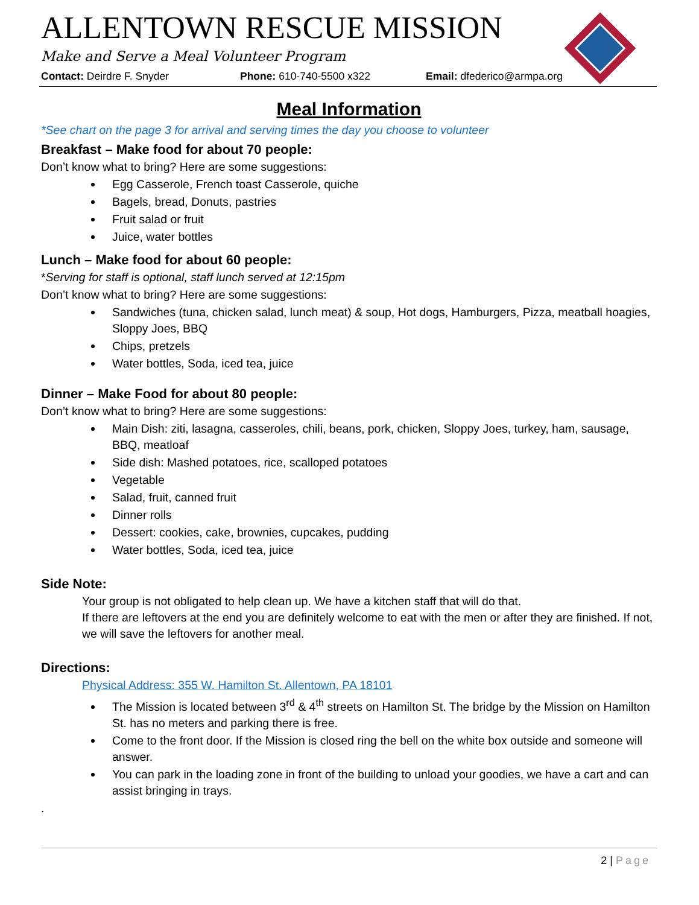ALLENTOWN RESCUE MISSION
Make and Serve a Meal Volunteer Program
Contact: Deirdre F. Snyder Phone: 610-740-5500 x322 Email: dfederico@armpa.org
Meal Information
*See chart on the page 3 for arrival and serving times the day you choose to volunteer
Breakfast – Make food for about 70 people:
Don’t know what to bring? Here are some suggestions:
Egg Casserole, French toast Casserole, quiche
Bagels, bread, Donuts, pastries
Fruit salad or fruit
Juice, water bottles
Lunch – Make food for about 60 people:
*Serving for staff is optional, staff lunch served at 12:15pm
Don’t know what to bring? Here are some suggestions:
Sandwiches (tuna, chicken salad, lunch meat) & soup, Hot dogs, Hamburgers, Pizza, meatball hoagies, Sloppy Joes, BBQ
Chips, pretzels
Water bottles, Soda, iced tea, juice
Dinner – Make Food for about 80 people:
Don’t know what to bring? Here are some suggestions:
Main Dish: ziti, lasagna, casseroles, chili, beans, pork, chicken, Sloppy Joes, turkey, ham, sausage, BBQ, meatloaf
Side dish: Mashed potatoes, rice, scalloped potatoes
Vegetable
Salad, fruit, canned fruit
Dinner rolls
Dessert: cookies, cake, brownies, cupcakes, pudding
Water bottles, Soda, iced tea, juice
Side Note:
Your group is not obligated to help clean up. We have a kitchen staff that will do that.
If there are leftovers at the end you are definitely welcome to eat with the men or after they are finished. If not, we will save the leftovers for another meal.
Directions:
Physical Address: 355 W. Hamilton St. Allentown, PA 18101
The Mission is located between 3<sup>rd</sup> & 4<sup>th</sup> streets on Hamilton St. The bridge by the Mission on Hamilton St. has no meters and parking there is free.
Come to the front door. If the Mission is closed ring the bell on the white box outside and someone will answer.
You can park in the loading zone in front of the building to unload your goodies, we have a cart and can assist bringing in trays.
.
2 | Page